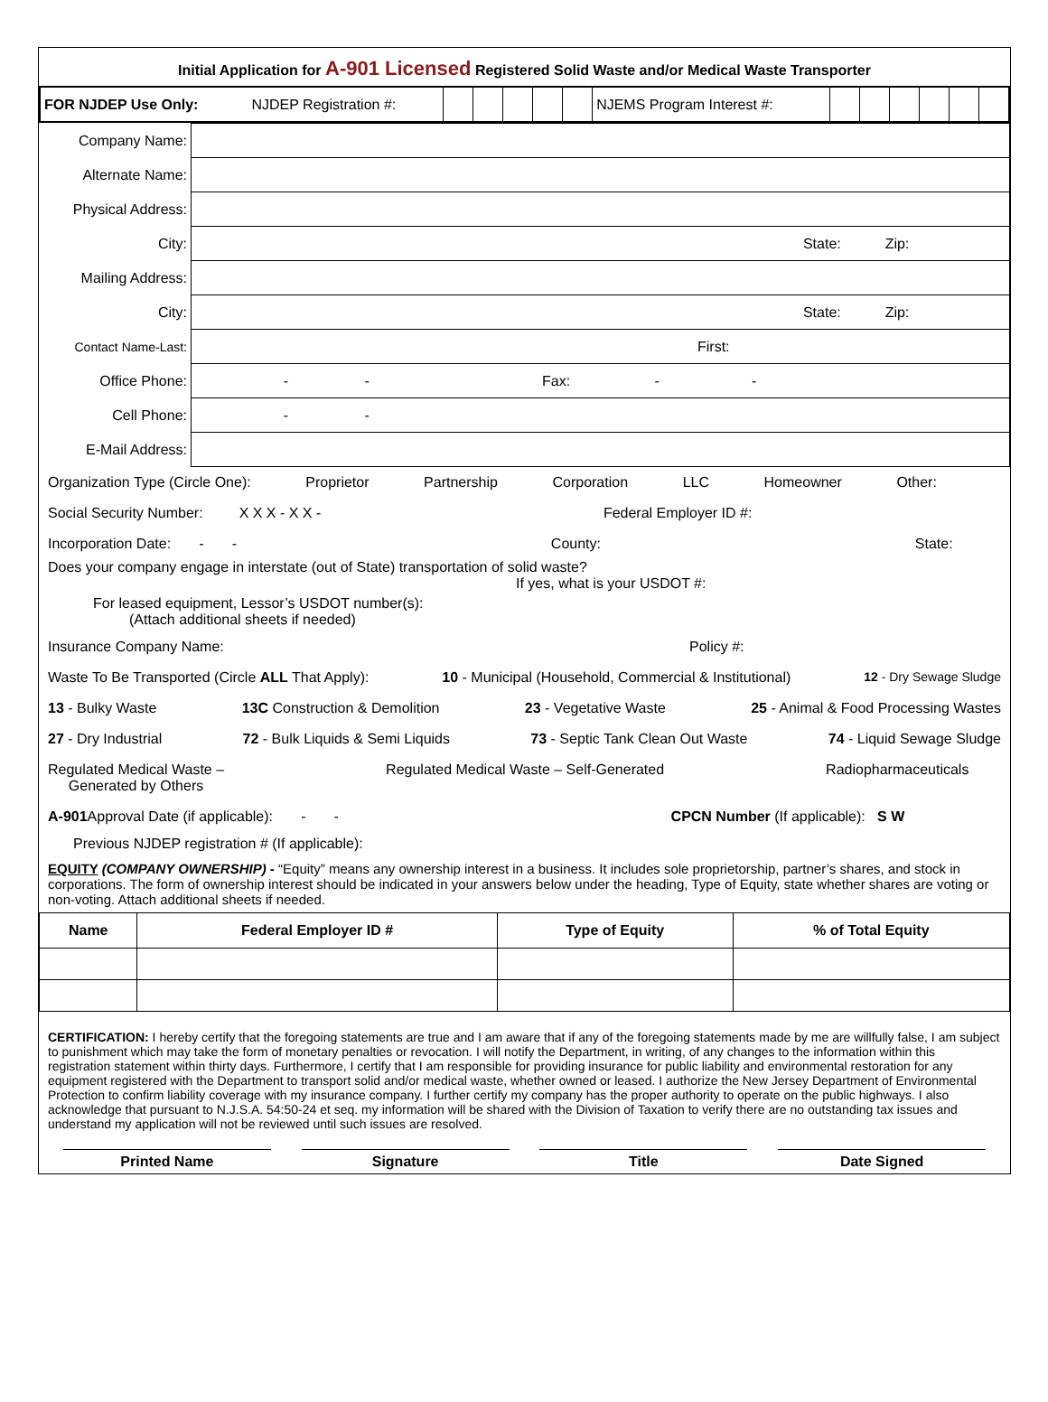Initial Application for A-901 Licensed Registered Solid Waste and/or Medical Waste Transporter
| FOR NJDEP Use Only: | NJDEP Registration #: | | | | | | NJEMS Program Interest #: | | | | | | |
| Company Name: | |
| Alternate Name: | |
| Physical Address: | |
| City: | State: Zip: |
| Mailing Address: | |
| City: | State: Zip: |
| Contact Name-Last: | First: |
| Office Phone: | - - Fax: - - |
| Cell Phone: | - - |
| E-Mail Address: | |
Organization Type (Circle One): Proprietor Partnership Corporation LLC Homeowner Other:
Social Security Number: X X X - X X - Federal Employer ID #:
Incorporation Date: - - County: State:
Does your company engage in interstate (out of State) transportation of solid waste?
If yes, what is your USDOT #:
For leased equipment, Lessor’s USDOT number(s):
(Attach additional sheets if needed)
Insurance Company Name: Policy #:
Waste To Be Transported (Circle ALL That Apply): 10 - Municipal (Household, Commercial & Institutional) 12 - Dry Sewage Sludge
13 - Bulky Waste 13C Construction & Demolition 23 - Vegetative Waste 25 - Animal & Food Processing Wastes
27 - Dry Industrial 72 - Bulk Liquids & Semi Liquids 73 - Septic Tank Clean Out Waste 74 - Liquid Sewage Sludge
Regulated Medical Waste –
Generated by Others Regulated Medical Waste – Self-Generated Radiopharmaceuticals
A-901 Approval Date (if applicable): - - CPCN Number (If applicable): S W
Previous NJDEP registration # (If applicable):
EQUITY (COMPANY OWNERSHIP) - “Equity” means any ownership interest in a business. It includes sole proprietorship, partner’s shares, and stock in corporations. The form of ownership interest should be indicated in your answers below under the heading, Type of Equity, state whether shares are voting or non-voting. Attach additional sheets if needed.
| Name | Federal Employer ID # | Type of Equity | % of Total Equity |
| --- | --- | --- | --- |
CERTIFICATION: I hereby certify that the foregoing statements are true and I am aware that if any of the foregoing statements made by me are willfully false, I am subject to punishment which may take the form of monetary penalties or revocation. I will notify the Department, in writing, of any changes to the information within this registration statement within thirty days. Furthermore, I certify that I am responsible for providing insurance for public liability and environmental restoration for any equipment registered with the Department to transport solid and/or medical waste, whether owned or leased. I authorize the New Jersey Department of Environmental Protection to confirm liability coverage with my insurance company. I further certify my company has the proper authority to operate on the public highways. I also acknowledge that pursuant to N.J.S.A. 54:50-24 et seq. my information will be shared with the Division of Taxation to verify there are no outstanding tax issues and understand my application will not be reviewed until such issues are resolved.
Printed Name Signature Title Date Signed